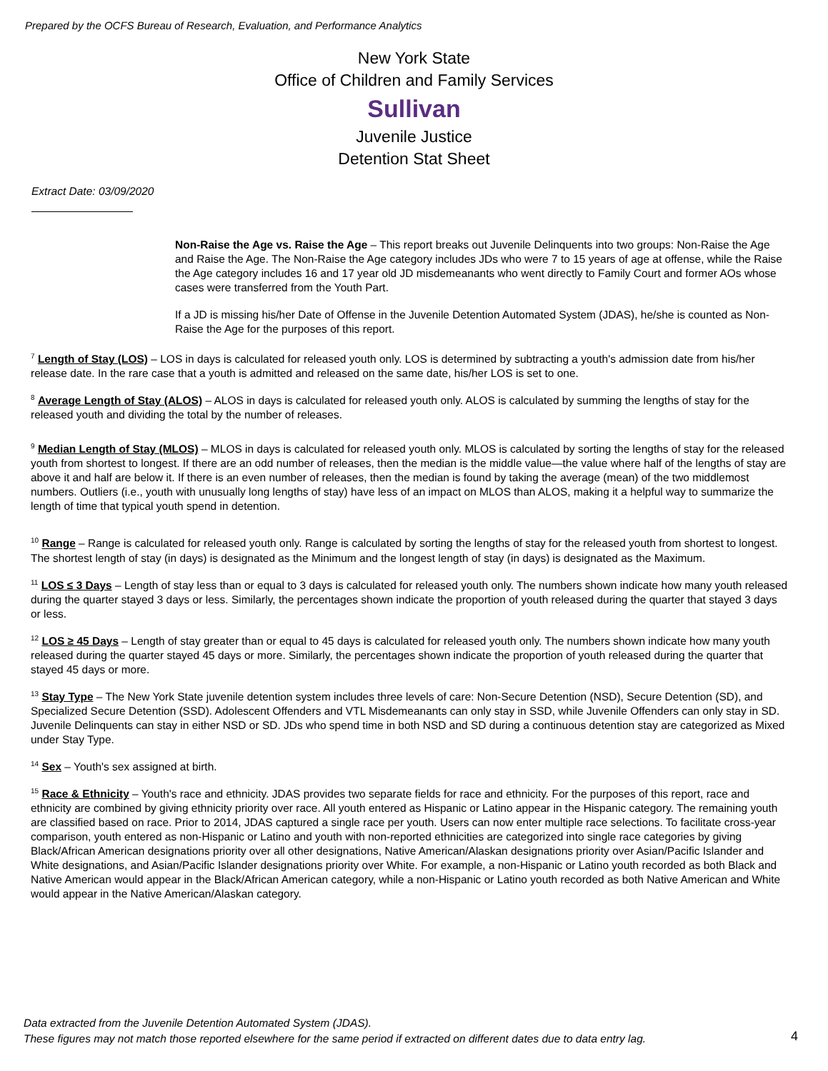Prepared by the OCFS Bureau of Research, Evaluation, and Performance Analytics
New York State
Office of Children and Family Services
Sullivan
Juvenile Justice
Detention Stat Sheet
Extract Date: 03/09/2020
Non-Raise the Age vs. Raise the Age – This report breaks out Juvenile Delinquents into two groups: Non-Raise the Age and Raise the Age. The Non-Raise the Age category includes JDs who were 7 to 15 years of age at offense, while the Raise the Age category includes 16 and 17 year old JD misdemeanants who went directly to Family Court and former AOs whose cases were transferred from the Youth Part.
If a JD is missing his/her Date of Offense in the Juvenile Detention Automated System (JDAS), he/she is counted as Non-Raise the Age for the purposes of this report.
<sup>7</sup> Length of Stay (LOS) – LOS in days is calculated for released youth only. LOS is determined by subtracting a youth's admission date from his/her release date. In the rare case that a youth is admitted and released on the same date, his/her LOS is set to one.
<sup>8</sup> Average Length of Stay (ALOS) – ALOS in days is calculated for released youth only. ALOS is calculated by summing the lengths of stay for the released youth and dividing the total by the number of releases.
<sup>9</sup> Median Length of Stay (MLOS) – MLOS in days is calculated for released youth only. MLOS is calculated by sorting the lengths of stay for the released youth from shortest to longest. If there are an odd number of releases, then the median is the middle value—the value where half of the lengths of stay are above it and half are below it. If there is an even number of releases, then the median is found by taking the average (mean) of the two middlemost numbers. Outliers (i.e., youth with unusually long lengths of stay) have less of an impact on MLOS than ALOS, making it a helpful way to summarize the length of time that typical youth spend in detention.
<sup>10</sup> Range – Range is calculated for released youth only. Range is calculated by sorting the lengths of stay for the released youth from shortest to longest. The shortest length of stay (in days) is designated as the Minimum and the longest length of stay (in days) is designated as the Maximum.
<sup>11</sup> LOS ≤ 3 Days – Length of stay less than or equal to 3 days is calculated for released youth only. The numbers shown indicate how many youth released during the quarter stayed 3 days or less. Similarly, the percentages shown indicate the proportion of youth released during the quarter that stayed 3 days or less.
<sup>12</sup> LOS ≥ 45 Days – Length of stay greater than or equal to 45 days is calculated for released youth only. The numbers shown indicate how many youth released during the quarter stayed 45 days or more. Similarly, the percentages shown indicate the proportion of youth released during the quarter that stayed 45 days or more.
<sup>13</sup> Stay Type – The New York State juvenile detention system includes three levels of care: Non-Secure Detention (NSD), Secure Detention (SD), and Specialized Secure Detention (SSD). Adolescent Offenders and VTL Misdemeanants can only stay in SSD, while Juvenile Offenders can only stay in SD. Juvenile Delinquents can stay in either NSD or SD. JDs who spend time in both NSD and SD during a continuous detention stay are categorized as Mixed under Stay Type.
<sup>14</sup> Sex – Youth's sex assigned at birth.
<sup>15</sup> Race & Ethnicity – Youth's race and ethnicity. JDAS provides two separate fields for race and ethnicity. For the purposes of this report, race and ethnicity are combined by giving ethnicity priority over race. All youth entered as Hispanic or Latino appear in the Hispanic category. The remaining youth are classified based on race. Prior to 2014, JDAS captured a single race per youth. Users can now enter multiple race selections. To facilitate cross-year comparison, youth entered as non-Hispanic or Latino and youth with non-reported ethnicities are categorized into single race categories by giving Black/African American designations priority over all other designations, Native American/Alaskan designations priority over Asian/Pacific Islander and White designations, and Asian/Pacific Islander designations priority over White. For example, a non-Hispanic or Latino youth recorded as both Black and Native American would appear in the Black/African American category, while a non-Hispanic or Latino youth recorded as both Native American and White would appear in the Native American/Alaskan category.
Data extracted from the Juvenile Detention Automated System (JDAS).
These figures may not match those reported elsewhere for the same period if extracted on different dates due to data entry lag.
4